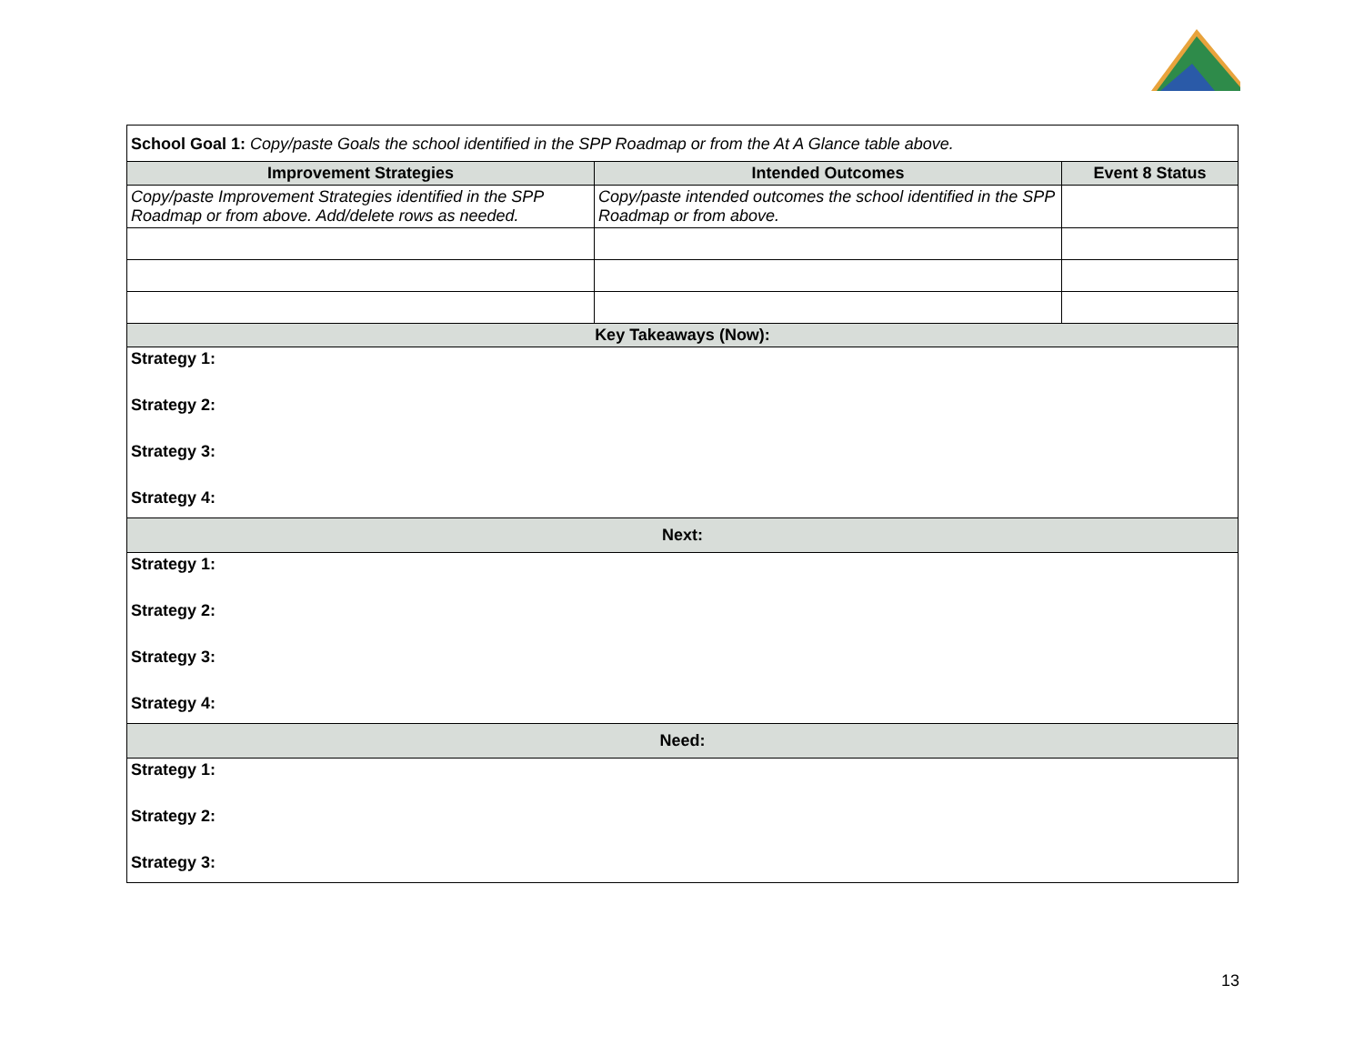| School Goal 1: Copy/paste Goals the school identified in the SPP Roadmap or from the At A Glance table above. | | |
| Improvement Strategies | Intended Outcomes | Event 8 Status |
| Copy/paste Improvement Strategies identified in the SPP Roadmap or from above. Add/delete rows as needed. | Copy/paste intended outcomes the school identified in the SPP Roadmap or from above. | |
| Key Takeaways (Now): | | |
| Strategy 1: | | |
| Strategy 2: | | |
| Strategy 3: | | |
| Strategy 4: | | |
| Next: | | |
| Strategy 1: | | |
| Strategy 2: | | |
| Strategy 3: | | |
| Strategy 4: | | |
| Need: | | |
| Strategy 1: | | |
| Strategy 2: | | |
| Strategy 3: | | |
13